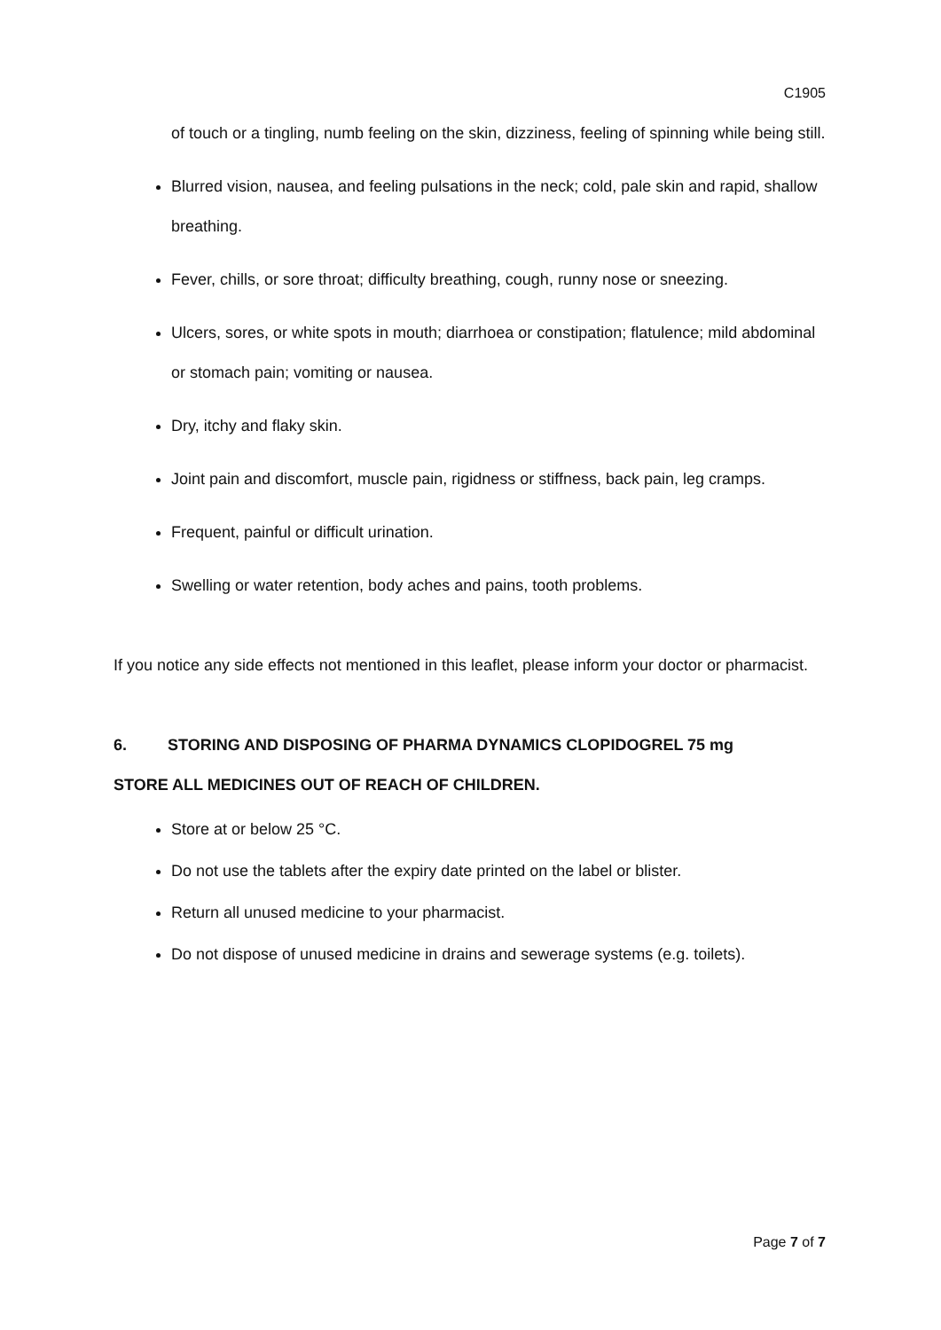C1905
of touch or a tingling, numb feeling on the skin, dizziness, feeling of spinning while being still.
Blurred vision, nausea, and feeling pulsations in the neck; cold, pale skin and rapid, shallow breathing.
Fever, chills, or sore throat; difficulty breathing, cough, runny nose or sneezing.
Ulcers, sores, or white spots in mouth; diarrhoea or constipation; flatulence; mild abdominal or stomach pain; vomiting or nausea.
Dry, itchy and flaky skin.
Joint pain and discomfort, muscle pain, rigidness or stiffness, back pain, leg cramps.
Frequent, painful or difficult urination.
Swelling or water retention, body aches and pains, tooth problems.
If you notice any side effects not mentioned in this leaflet, please inform your doctor or pharmacist.
6. STORING AND DISPOSING OF PHARMA DYNAMICS CLOPIDOGREL 75 mg
STORE ALL MEDICINES OUT OF REACH OF CHILDREN.
Store at or below 25 °C.
Do not use the tablets after the expiry date printed on the label or blister.
Return all unused medicine to your pharmacist.
Do not dispose of unused medicine in drains and sewerage systems (e.g. toilets).
Page 7 of 7